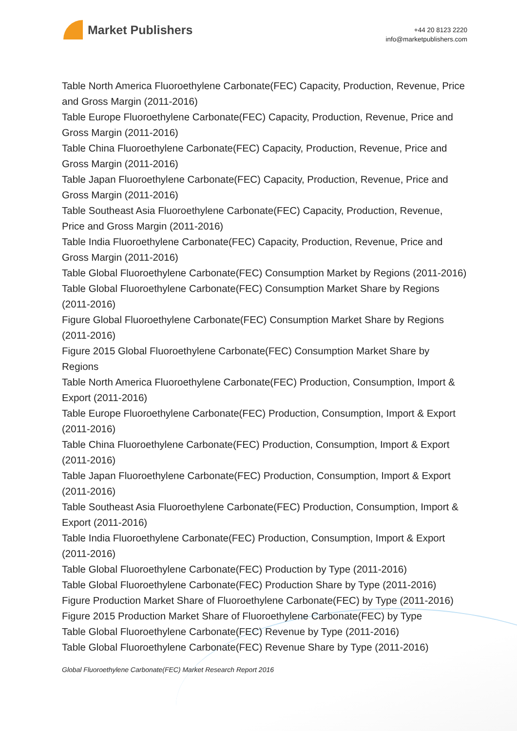Market Publishers
+44 20 8123 2220
info@marketpublishers.com
Table North America Fluoroethylene Carbonate(FEC) Capacity, Production, Revenue, Price and Gross Margin (2011-2016)
Table Europe Fluoroethylene Carbonate(FEC) Capacity, Production, Revenue, Price and Gross Margin (2011-2016)
Table China Fluoroethylene Carbonate(FEC) Capacity, Production, Revenue, Price and Gross Margin (2011-2016)
Table Japan Fluoroethylene Carbonate(FEC) Capacity, Production, Revenue, Price and Gross Margin (2011-2016)
Table Southeast Asia Fluoroethylene Carbonate(FEC) Capacity, Production, Revenue, Price and Gross Margin (2011-2016)
Table India Fluoroethylene Carbonate(FEC) Capacity, Production, Revenue, Price and Gross Margin (2011-2016)
Table Global Fluoroethylene Carbonate(FEC) Consumption Market by Regions (2011-2016)
Table Global Fluoroethylene Carbonate(FEC) Consumption Market Share by Regions (2011-2016)
Figure Global Fluoroethylene Carbonate(FEC) Consumption Market Share by Regions (2011-2016)
Figure 2015 Global Fluoroethylene Carbonate(FEC) Consumption Market Share by Regions
Table North America Fluoroethylene Carbonate(FEC) Production, Consumption, Import & Export (2011-2016)
Table Europe Fluoroethylene Carbonate(FEC) Production, Consumption, Import & Export (2011-2016)
Table China Fluoroethylene Carbonate(FEC) Production, Consumption, Import & Export (2011-2016)
Table Japan Fluoroethylene Carbonate(FEC) Production, Consumption, Import & Export (2011-2016)
Table Southeast Asia Fluoroethylene Carbonate(FEC) Production, Consumption, Import & Export (2011-2016)
Table India Fluoroethylene Carbonate(FEC) Production, Consumption, Import & Export (2011-2016)
Table Global Fluoroethylene Carbonate(FEC) Production by Type (2011-2016)
Table Global Fluoroethylene Carbonate(FEC) Production Share by Type (2011-2016)
Figure Production Market Share of Fluoroethylene Carbonate(FEC) by Type (2011-2016)
Figure 2015 Production Market Share of Fluoroethylene Carbonate(FEC) by Type
Table Global Fluoroethylene Carbonate(FEC) Revenue by Type (2011-2016)
Table Global Fluoroethylene Carbonate(FEC) Revenue Share by Type (2011-2016)
Global Fluoroethylene Carbonate(FEC) Market Research Report 2016